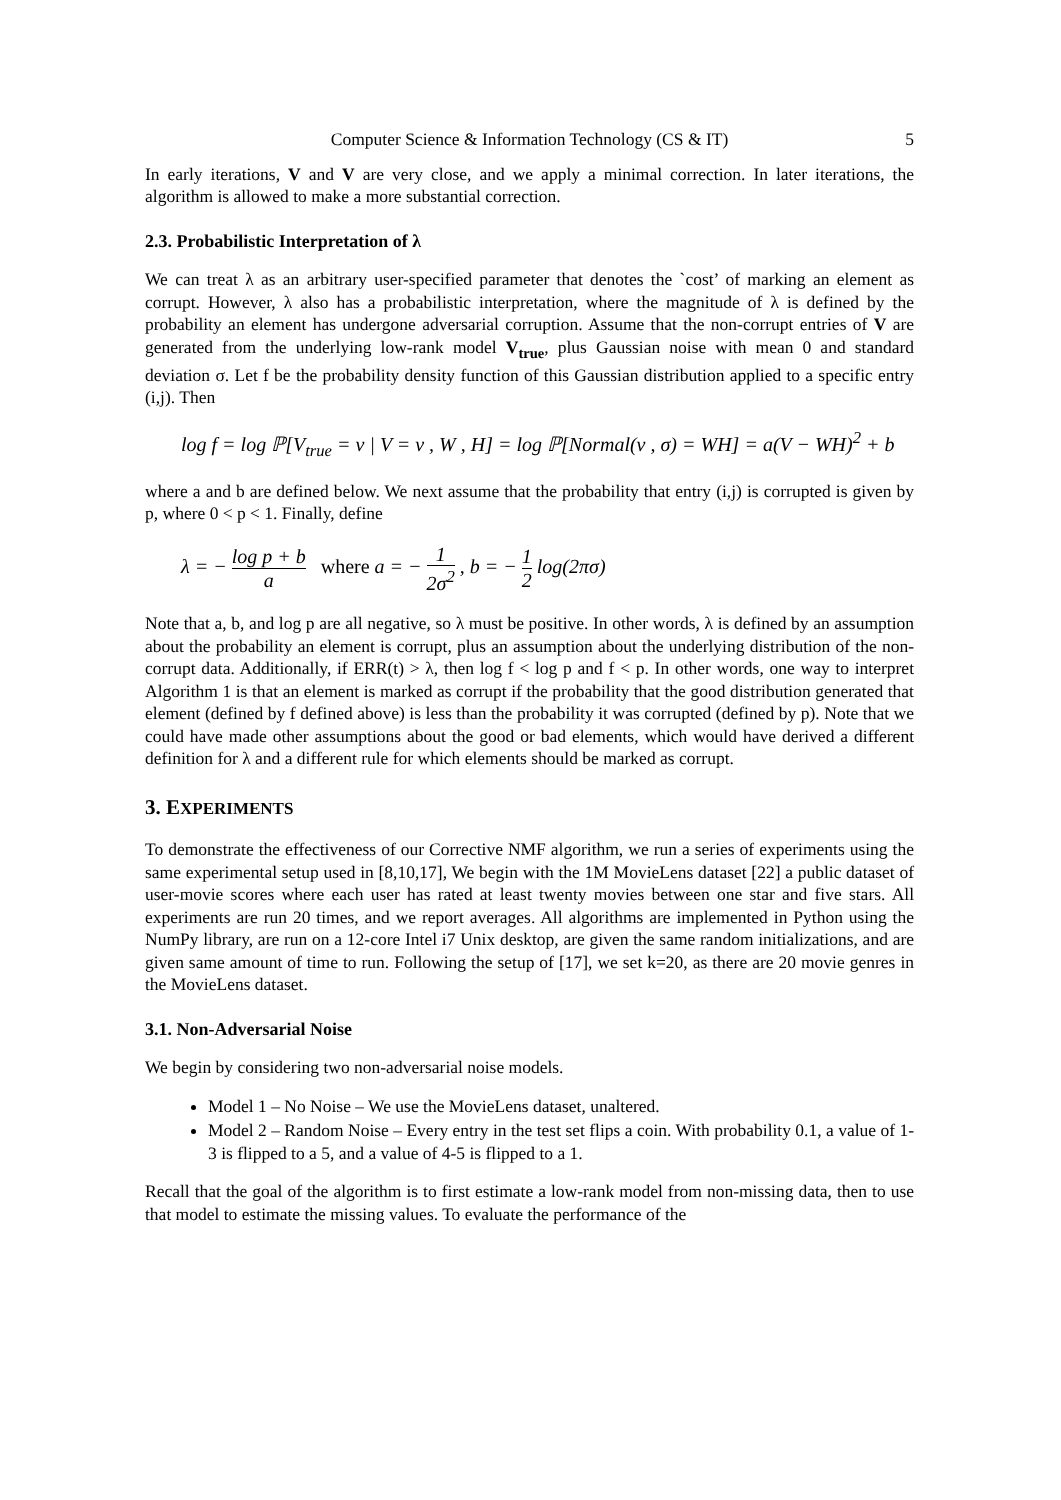Computer Science & Information Technology (CS & IT) 5
In early iterations, V and V are very close, and we apply a minimal correction. In later iterations, the algorithm is allowed to make a more substantial correction.
2.3. Probabilistic Interpretation of λ
We can treat λ as an arbitrary user-specified parameter that denotes the `cost’ of marking an element as corrupt. However, λ also has a probabilistic interpretation, where the magnitude of λ is defined by the probability an element has undergone adversarial corruption. Assume that the non-corrupt entries of V are generated from the underlying low-rank model V<sub>true</sub>, plus Gaussian noise with mean 0 and standard deviation σ. Let f be the probability density function of this Gaussian distribution applied to a specific entry (i,j). Then
log f = log ℙ[V<sub>true</sub> = v | V = v , W , H] = log ℙ[Normal(v , σ) = WH] = a(V − WH)<sup>2</sup> + b
where a and b are defined below. We next assume that the probability that entry (i,j) is corrupted is given by p, where 0 < p < 1. Finally, define
λ = − log p + b a where a = − 1 2σ<sup>2</sup> , b = − 1 2 log(2πσ)
Note that a, b, and log p are all negative, so λ must be positive. In other words, λ is defined by an assumption about the probability an element is corrupt, plus an assumption about the underlying distribution of the non-corrupt data. Additionally, if ERR(t) > λ, then log f < log p and f < p. In other words, one way to interpret Algorithm 1 is that an element is marked as corrupt if the probability that the good distribution generated that element (defined by f defined above) is less than the probability it was corrupted (defined by p). Note that we could have made other assumptions about the good or bad elements, which would have derived a different definition for λ and a different rule for which elements should be marked as corrupt.
3. EXPERIMENTS
To demonstrate the effectiveness of our Corrective NMF algorithm, we run a series of experiments using the same experimental setup used in [8,10,17], We begin with the 1M MovieLens dataset [22] a public dataset of user-movie scores where each user has rated at least twenty movies between one star and five stars. All experiments are run 20 times, and we report averages. All algorithms are implemented in Python using the NumPy library, are run on a 12-core Intel i7 Unix desktop, are given the same random initializations, and are given same amount of time to run. Following the setup of [17], we set k=20, as there are 20 movie genres in the MovieLens dataset.
3.1. Non-Adversarial Noise
We begin by considering two non-adversarial noise models.
Model 1 – No Noise – We use the MovieLens dataset, unaltered.
Model 2 – Random Noise – Every entry in the test set flips a coin. With probability 0.1, a value of 1-3 is flipped to a 5, and a value of 4-5 is flipped to a 1.
Recall that the goal of the algorithm is to first estimate a low-rank model from non-missing data, then to use that model to estimate the missing values. To evaluate the performance of the